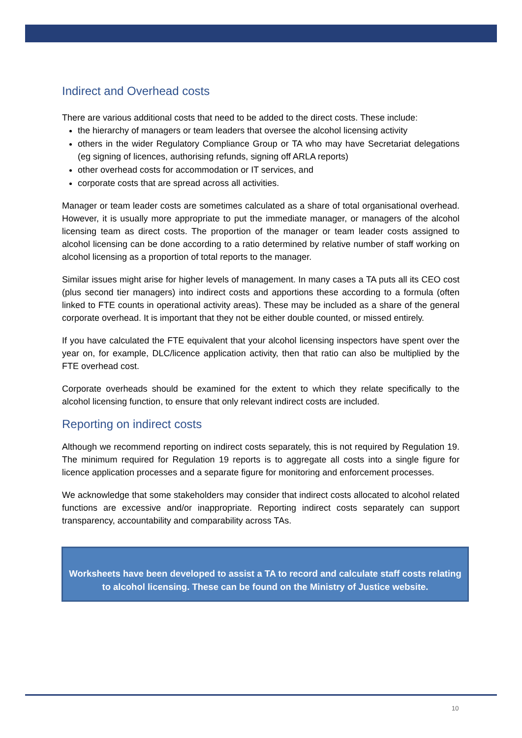Indirect and Overhead costs
There are various additional costs that need to be added to the direct costs. These include:
the hierarchy of managers or team leaders that oversee the alcohol licensing activity
others in the wider Regulatory Compliance Group or TA who may have Secretariat delegations (eg signing of licences, authorising refunds, signing off ARLA reports)
other overhead costs for accommodation or IT services, and
corporate costs that are spread across all activities.
Manager or team leader costs are sometimes calculated as a share of total organisational overhead. However, it is usually more appropriate to put the immediate manager, or managers of the alcohol licensing team as direct costs. The proportion of the manager or team leader costs assigned to alcohol licensing can be done according to a ratio determined by relative number of staff working on alcohol licensing as a proportion of total reports to the manager.
Similar issues might arise for higher levels of management. In many cases a TA puts all its CEO cost (plus second tier managers) into indirect costs and apportions these according to a formula (often linked to FTE counts in operational activity areas). These may be included as a share of the general corporate overhead. It is important that they not be either double counted, or missed entirely.
If you have calculated the FTE equivalent that your alcohol licensing inspectors have spent over the year on, for example, DLC/licence application activity, then that ratio can also be multiplied by the FTE overhead cost.
Corporate overheads should be examined for the extent to which they relate specifically to the alcohol licensing function, to ensure that only relevant indirect costs are included.
Reporting on indirect costs
Although we recommend reporting on indirect costs separately, this is not required by Regulation 19. The minimum required for Regulation 19 reports is to aggregate all costs into a single figure for licence application processes and a separate figure for monitoring and enforcement processes.
We acknowledge that some stakeholders may consider that indirect costs allocated to alcohol related functions are excessive and/or inappropriate. Reporting indirect costs separately can support transparency, accountability and comparability across TAs.
Worksheets have been developed to assist a TA to record and calculate staff costs relating to alcohol licensing. These can be found on the Ministry of Justice website.
10